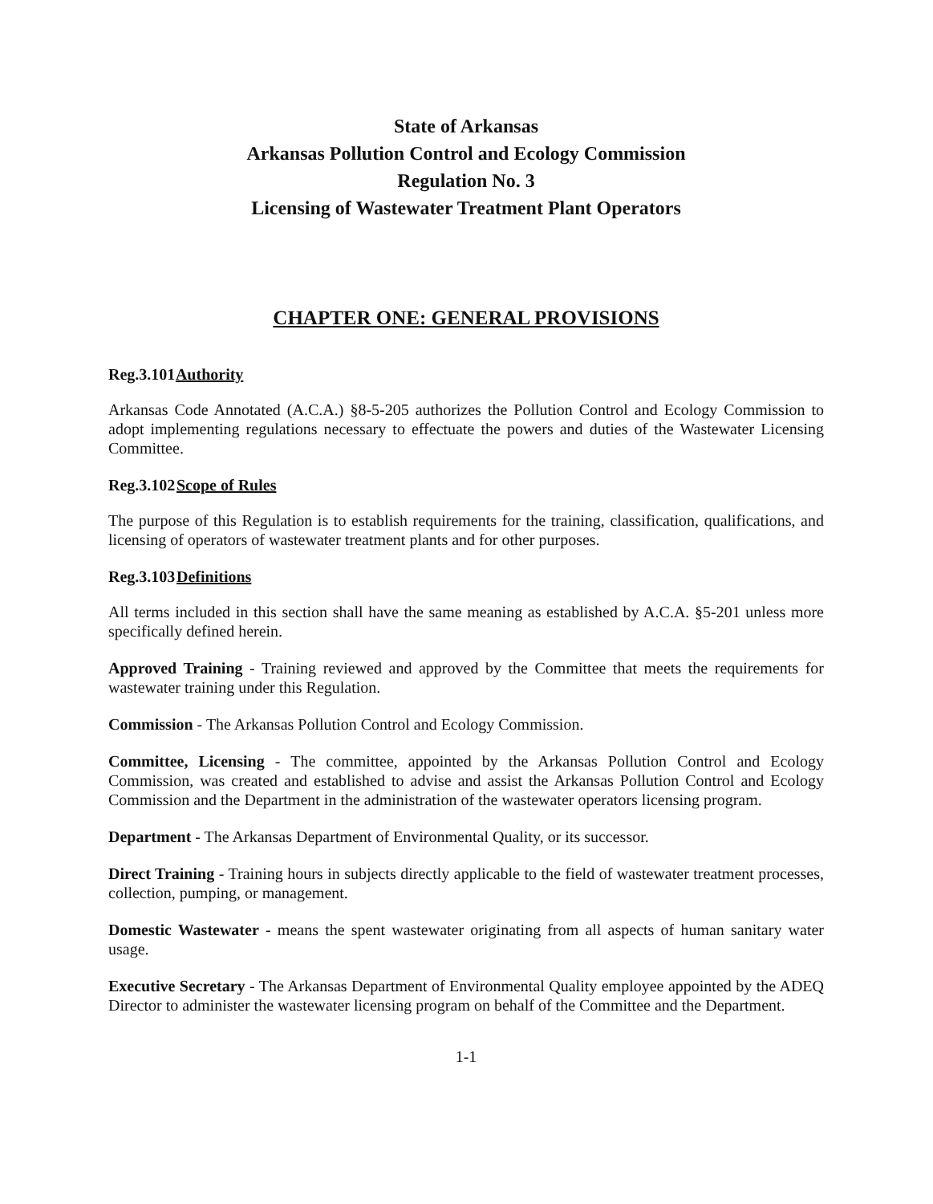State of Arkansas
Arkansas Pollution Control and Ecology Commission
Regulation No. 3
Licensing of Wastewater Treatment Plant Operators
CHAPTER ONE: GENERAL PROVISIONS
Reg.3.101 Authority
Arkansas Code Annotated (A.C.A.) §8-5-205 authorizes the Pollution Control and Ecology Commission to adopt implementing regulations necessary to effectuate the powers and duties of the Wastewater Licensing Committee.
Reg.3.102 Scope of Rules
The purpose of this Regulation is to establish requirements for the training, classification, qualifications, and licensing of operators of wastewater treatment plants and for other purposes.
Reg.3.103 Definitions
All terms included in this section shall have the same meaning as established by A.C.A. §5-201 unless more specifically defined herein.
Approved Training - Training reviewed and approved by the Committee that meets the requirements for wastewater training under this Regulation.
Commission - The Arkansas Pollution Control and Ecology Commission.
Committee, Licensing - The committee, appointed by the Arkansas Pollution Control and Ecology Commission, was created and established to advise and assist the Arkansas Pollution Control and Ecology Commission and the Department in the administration of the wastewater operators licensing program.
Department - The Arkansas Department of Environmental Quality, or its successor.
Direct Training - Training hours in subjects directly applicable to the field of wastewater treatment processes, collection, pumping, or management.
Domestic Wastewater - means the spent wastewater originating from all aspects of human sanitary water usage.
Executive Secretary - The Arkansas Department of Environmental Quality employee appointed by the ADEQ Director to administer the wastewater licensing program on behalf of the Committee and the Department.
1-1